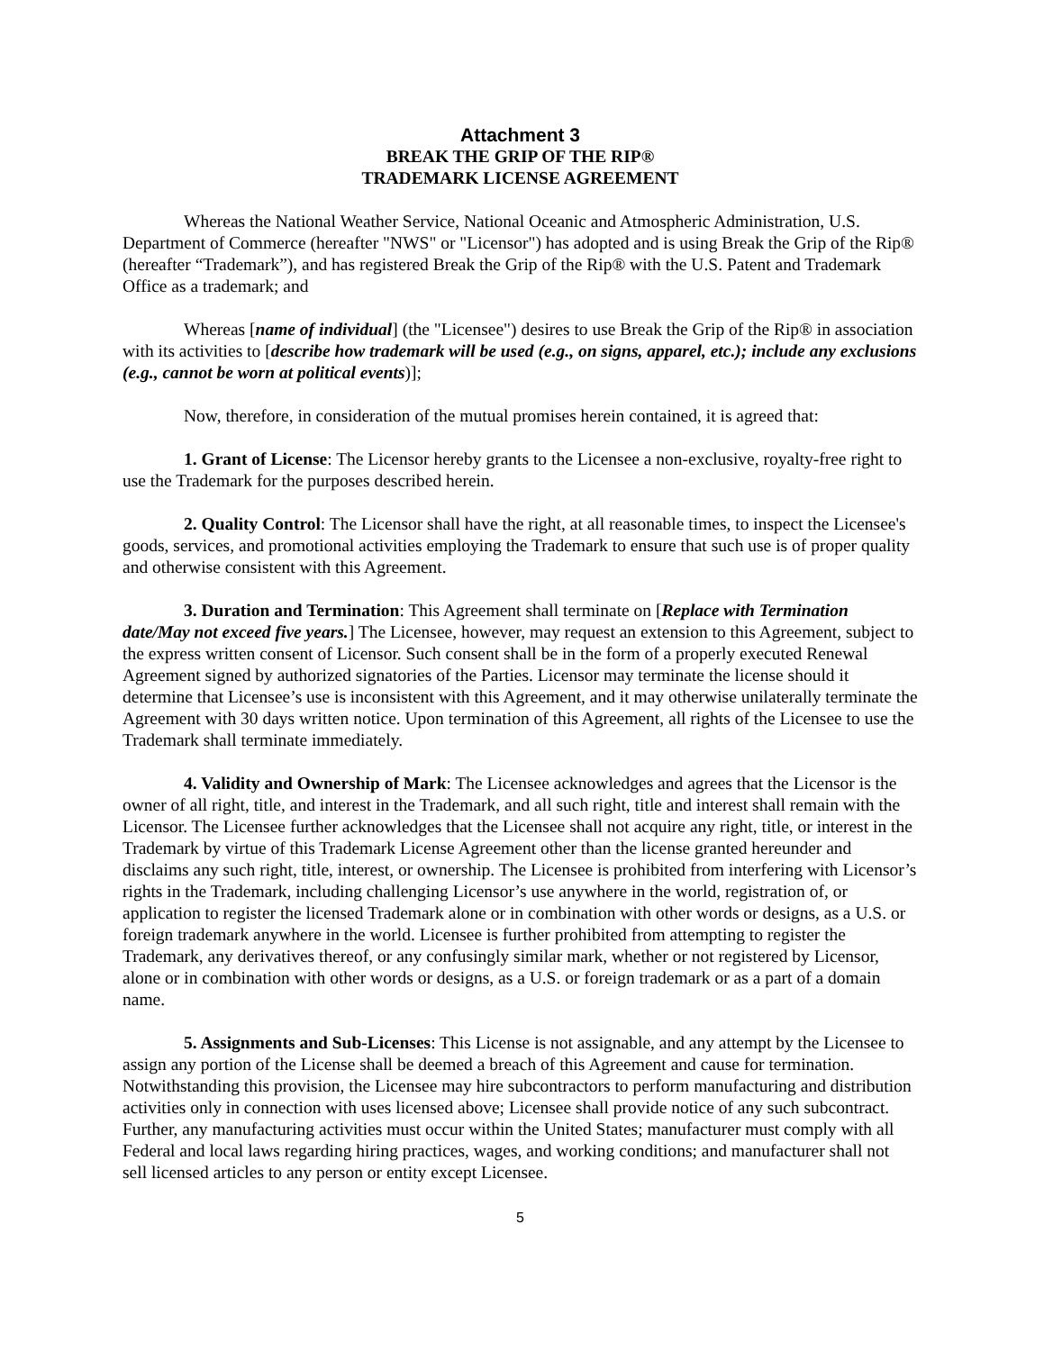Attachment 3
BREAK THE GRIP OF THE RIP®
TRADEMARK LICENSE AGREEMENT
Whereas the National Weather Service, National Oceanic and Atmospheric Administration, U.S. Department of Commerce (hereafter "NWS" or "Licensor") has adopted and is using Break the Grip of the Rip® (hereafter “Trademark”), and has registered Break the Grip of the Rip® with the U.S. Patent and Trademark Office as a trademark; and
Whereas [name of individual] (the "Licensee") desires to use Break the Grip of the Rip® in association with its activities to [describe how trademark will be used (e.g., on signs, apparel, etc.); include any exclusions (e.g., cannot be worn at political events)];
Now, therefore, in consideration of the mutual promises herein contained, it is agreed that:
1. Grant of License: The Licensor hereby grants to the Licensee a non-exclusive, royalty-free right to use the Trademark for the purposes described herein.
2. Quality Control: The Licensor shall have the right, at all reasonable times, to inspect the Licensee's goods, services, and promotional activities employing the Trademark to ensure that such use is of proper quality and otherwise consistent with this Agreement.
3. Duration and Termination: This Agreement shall terminate on [Replace with Termination date/May not exceed five years.] The Licensee, however, may request an extension to this Agreement, subject to the express written consent of Licensor. Such consent shall be in the form of a properly executed Renewal Agreement signed by authorized signatories of the Parties. Licensor may terminate the license should it determine that Licensee’s use is inconsistent with this Agreement, and it may otherwise unilaterally terminate the Agreement with 30 days written notice. Upon termination of this Agreement, all rights of the Licensee to use the Trademark shall terminate immediately.
4. Validity and Ownership of Mark: The Licensee acknowledges and agrees that the Licensor is the owner of all right, title, and interest in the Trademark, and all such right, title and interest shall remain with the Licensor. The Licensee further acknowledges that the Licensee shall not acquire any right, title, or interest in the Trademark by virtue of this Trademark License Agreement other than the license granted hereunder and disclaims any such right, title, interest, or ownership. The Licensee is prohibited from interfering with Licensor’s rights in the Trademark, including challenging Licensor’s use anywhere in the world, registration of, or application to register the licensed Trademark alone or in combination with other words or designs, as a U.S. or foreign trademark anywhere in the world. Licensee is further prohibited from attempting to register the Trademark, any derivatives thereof, or any confusingly similar mark, whether or not registered by Licensor, alone or in combination with other words or designs, as a U.S. or foreign trademark or as a part of a domain name.
5. Assignments and Sub-Licenses: This License is not assignable, and any attempt by the Licensee to assign any portion of the License shall be deemed a breach of this Agreement and cause for termination. Notwithstanding this provision, the Licensee may hire subcontractors to perform manufacturing and distribution activities only in connection with uses licensed above; Licensee shall provide notice of any such subcontract. Further, any manufacturing activities must occur within the United States; manufacturer must comply with all Federal and local laws regarding hiring practices, wages, and working conditions; and manufacturer shall not sell licensed articles to any person or entity except Licensee.
5